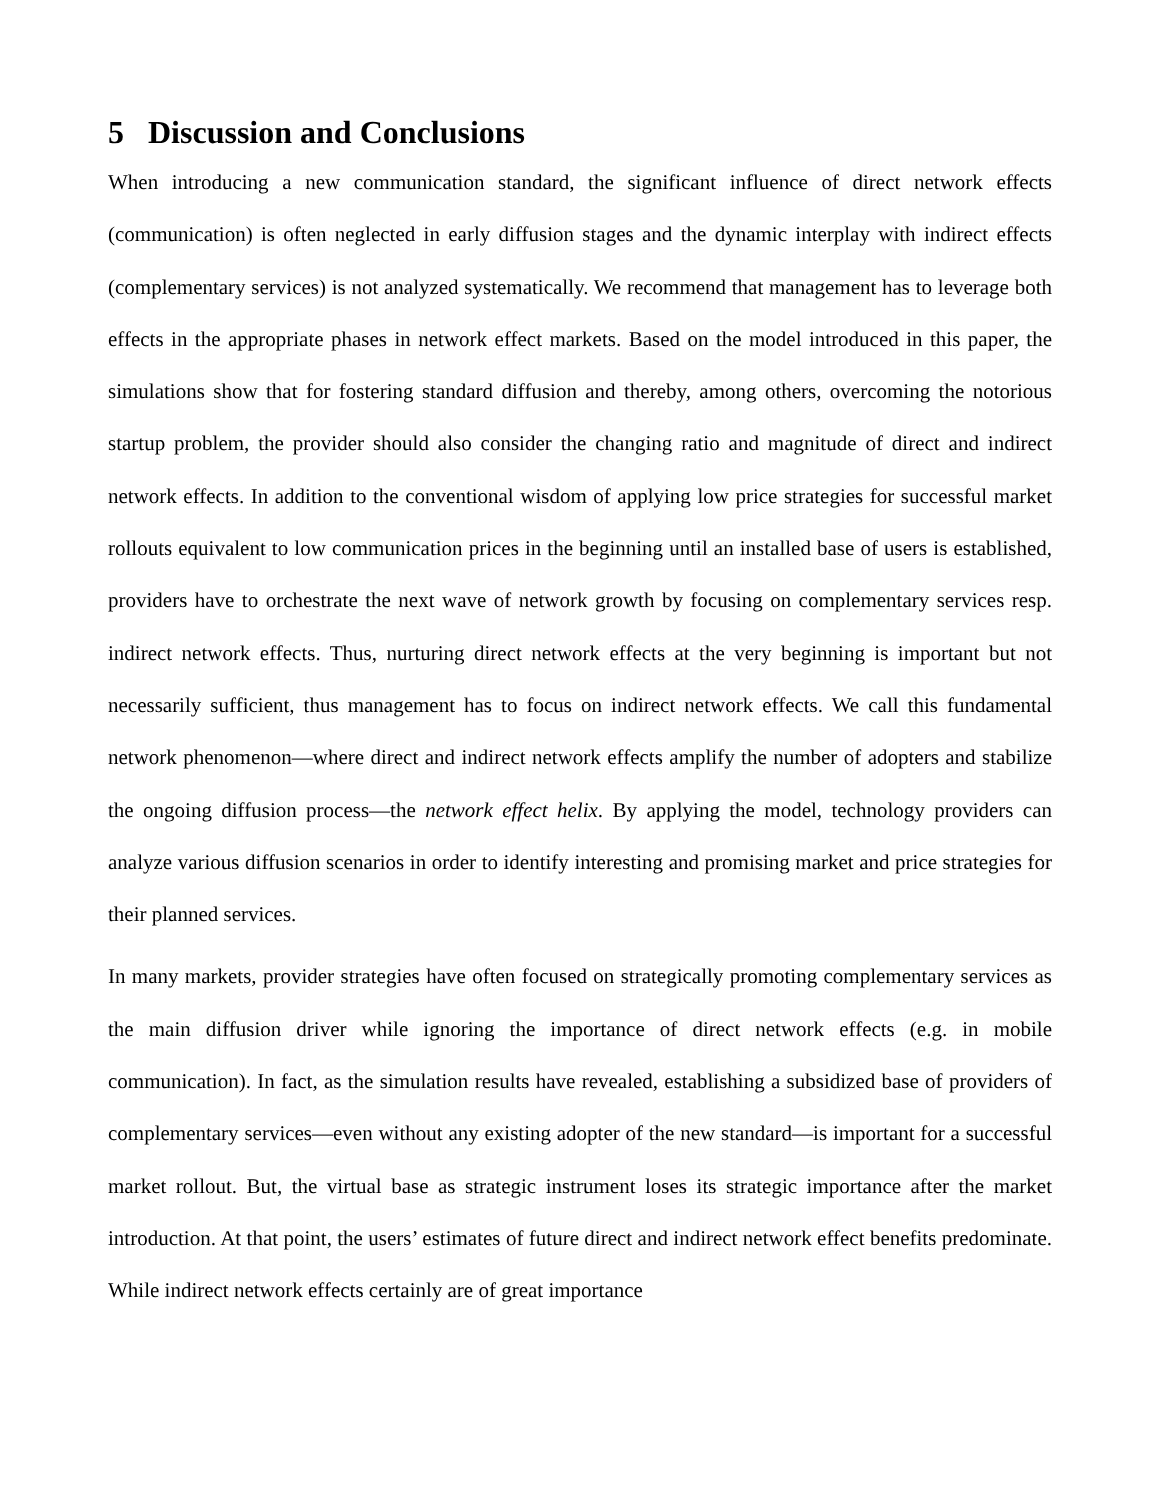5 Discussion and Conclusions
When introducing a new communication standard, the significant influence of direct network effects (communication) is often neglected in early diffusion stages and the dynamic interplay with indirect effects (complementary services) is not analyzed systematically. We recommend that management has to leverage both effects in the appropriate phases in network effect markets. Based on the model introduced in this paper, the simulations show that for fostering standard diffusion and thereby, among others, overcoming the notorious startup problem, the provider should also consider the changing ratio and magnitude of direct and indirect network effects. In addition to the conventional wisdom of applying low price strategies for successful market rollouts equivalent to low communication prices in the beginning until an installed base of users is established, providers have to orchestrate the next wave of network growth by focusing on complementary services resp. indirect network effects. Thus, nurturing direct network effects at the very beginning is important but not necessarily sufficient, thus management has to focus on indirect network effects. We call this fundamental network phenomenon—where direct and indirect network effects amplify the number of adopters and stabilize the ongoing diffusion process—the network effect helix. By applying the model, technology providers can analyze various diffusion scenarios in order to identify interesting and promising market and price strategies for their planned services.
In many markets, provider strategies have often focused on strategically promoting complementary services as the main diffusion driver while ignoring the importance of direct network effects (e.g. in mobile communication). In fact, as the simulation results have revealed, establishing a subsidized base of providers of complementary services—even without any existing adopter of the new standard—is important for a successful market rollout. But, the virtual base as strategic instrument loses its strategic importance after the market introduction. At that point, the users’ estimates of future direct and indirect network effect benefits predominate. While indirect network effects certainly are of great importance